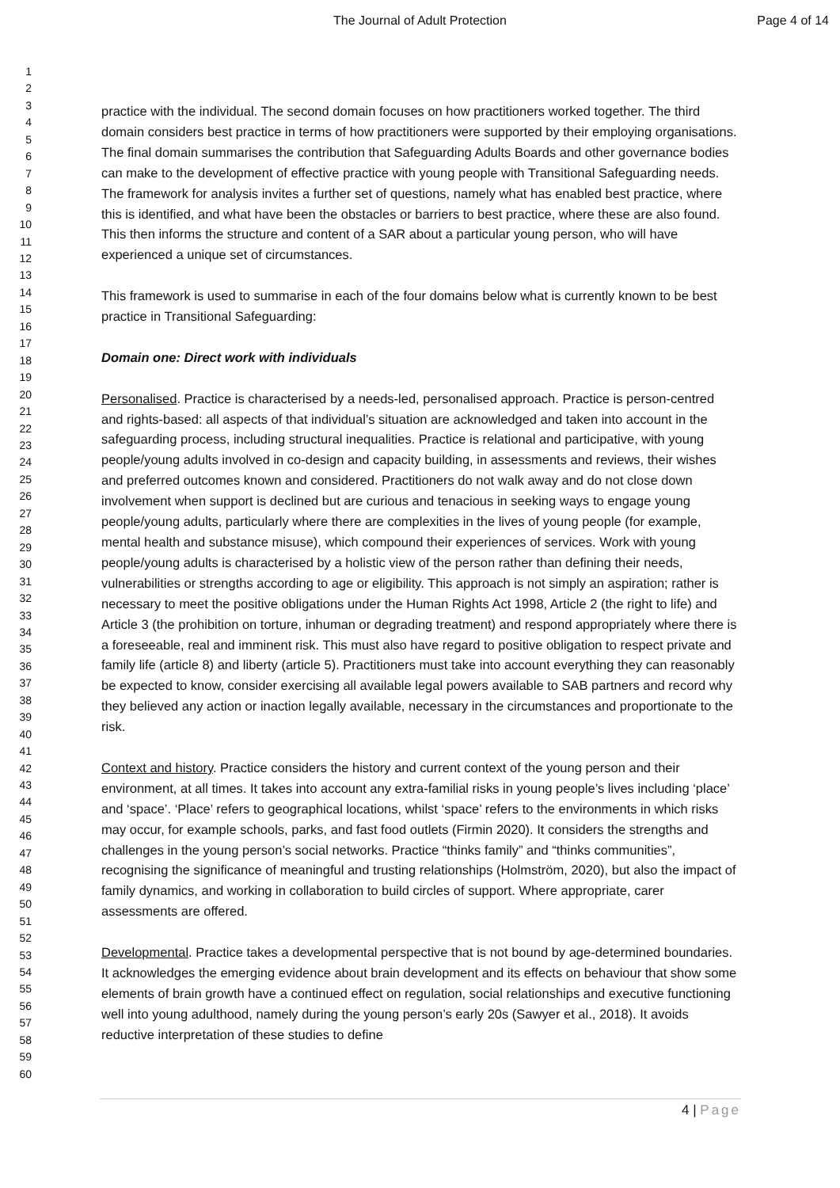The Journal of Adult Protection
Page 4 of 14
1
2
3
4
5
6
7
8
9
10
11
12
13
14
15
16
17
18
19
20
21
22
23
24
25
26
27
28
29
30
31
32
33
34
35
36
37
38
39
40
41
42
43
44
45
46
47
48
49
50
51
52
53
54
55
56
57
58
59
60
practice with the individual. The second domain focuses on how practitioners worked together. The third domain considers best practice in terms of how practitioners were supported by their employing organisations. The final domain summarises the contribution that Safeguarding Adults Boards and other governance bodies can make to the development of effective practice with young people with Transitional Safeguarding needs. The framework for analysis invites a further set of questions, namely what has enabled best practice, where this is identified, and what have been the obstacles or barriers to best practice, where these are also found. This then informs the structure and content of a SAR about a particular young person, who will have experienced a unique set of circumstances.
This framework is used to summarise in each of the four domains below what is currently known to be best practice in Transitional Safeguarding:
Domain one: Direct work with individuals
Personalised. Practice is characterised by a needs-led, personalised approach. Practice is person-centred and rights-based: all aspects of that individual’s situation are acknowledged and taken into account in the safeguarding process, including structural inequalities. Practice is relational and participative, with young people/young adults involved in co-design and capacity building, in assessments and reviews, their wishes and preferred outcomes known and considered. Practitioners do not walk away and do not close down involvement when support is declined but are curious and tenacious in seeking ways to engage young people/young adults, particularly where there are complexities in the lives of young people (for example, mental health and substance misuse), which compound their experiences of services. Work with young people/young adults is characterised by a holistic view of the person rather than defining their needs, vulnerabilities or strengths according to age or eligibility. This approach is not simply an aspiration; rather is necessary to meet the positive obligations under the Human Rights Act 1998, Article 2 (the right to life) and Article 3 (the prohibition on torture, inhuman or degrading treatment) and respond appropriately where there is a foreseeable, real and imminent risk. This must also have regard to positive obligation to respect private and family life (article 8) and liberty (article 5). Practitioners must take into account everything they can reasonably be expected to know, consider exercising all available legal powers available to SAB partners and record why they believed any action or inaction legally available, necessary in the circumstances and proportionate to the risk.
Context and history. Practice considers the history and current context of the young person and their environment, at all times. It takes into account any extra-familial risks in young people’s lives including ‘place’ and ‘space’. ‘Place’ refers to geographical locations, whilst ‘space’ refers to the environments in which risks may occur, for example schools, parks, and fast food outlets (Firmin 2020). It considers the strengths and challenges in the young person’s social networks. Practice “thinks family” and “thinks communities”, recognising the significance of meaningful and trusting relationships (Holmström, 2020), but also the impact of family dynamics, and working in collaboration to build circles of support. Where appropriate, carer assessments are offered.
Developmental. Practice takes a developmental perspective that is not bound by age-determined boundaries. It acknowledges the emerging evidence about brain development and its effects on behaviour that show some elements of brain growth have a continued effect on regulation, social relationships and executive functioning well into young adulthood, namely during the young person’s early 20s (Sawyer et al., 2018). It avoids reductive interpretation of these studies to define
4 | Page